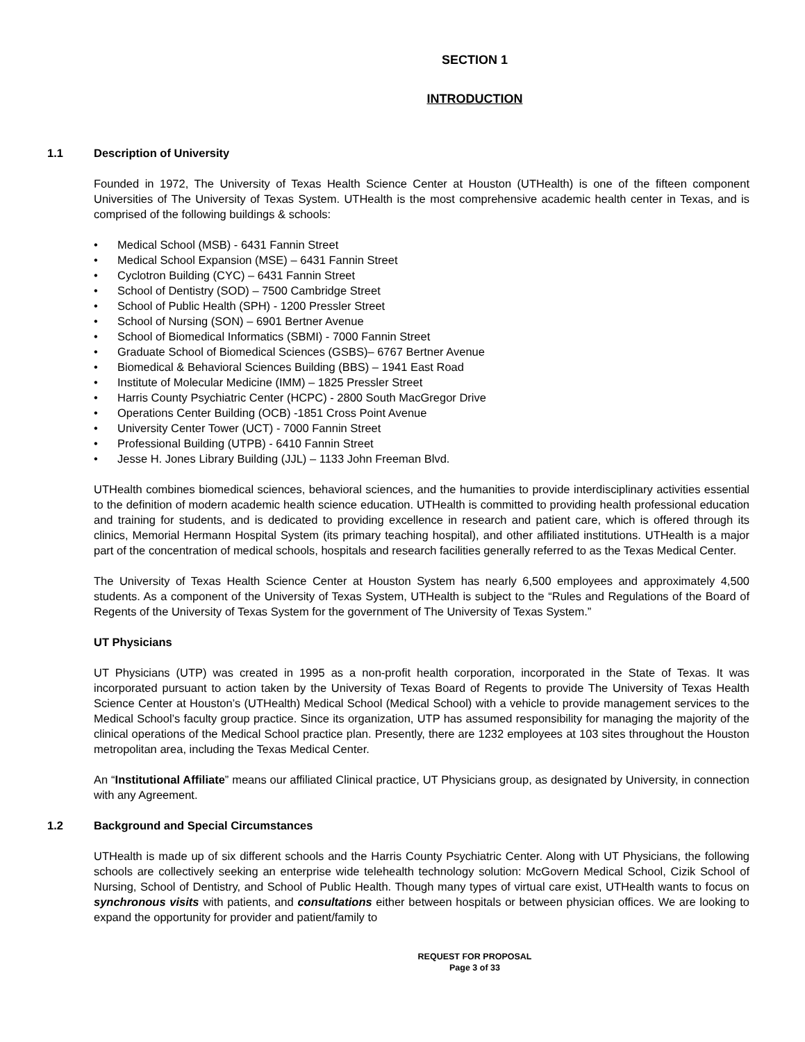SECTION 1
INTRODUCTION
1.1 Description of University
Founded in 1972, The University of Texas Health Science Center at Houston (UTHealth) is one of the fifteen component Universities of The University of Texas System. UTHealth is the most comprehensive academic health center in Texas, and is comprised of the following buildings & schools:
• Medical School (MSB) - 6431 Fannin Street
• Medical School Expansion (MSE) – 6431 Fannin Street
• Cyclotron Building (CYC) – 6431 Fannin Street
• School of Dentistry (SOD) – 7500 Cambridge Street
• School of Public Health (SPH) - 1200 Pressler Street
• School of Nursing (SON) – 6901 Bertner Avenue
• School of Biomedical Informatics (SBMI) - 7000 Fannin Street
• Graduate School of Biomedical Sciences (GSBS)– 6767 Bertner Avenue
• Biomedical & Behavioral Sciences Building (BBS) – 1941 East Road
• Institute of Molecular Medicine (IMM) – 1825 Pressler Street
• Harris County Psychiatric Center (HCPC) - 2800 South MacGregor Drive
• Operations Center Building (OCB) -1851 Cross Point Avenue
• University Center Tower (UCT) - 7000 Fannin Street
• Professional Building (UTPB) - 6410 Fannin Street
• Jesse H. Jones Library Building (JJL) – 1133 John Freeman Blvd.
UTHealth combines biomedical sciences, behavioral sciences, and the humanities to provide interdisciplinary activities essential to the definition of modern academic health science education. UTHealth is committed to providing health professional education and training for students, and is dedicated to providing excellence in research and patient care, which is offered through its clinics, Memorial Hermann Hospital System (its primary teaching hospital), and other affiliated institutions. UTHealth is a major part of the concentration of medical schools, hospitals and research facilities generally referred to as the Texas Medical Center.
The University of Texas Health Science Center at Houston System has nearly 6,500 employees and approximately 4,500 students. As a component of the University of Texas System, UTHealth is subject to the “Rules and Regulations of the Board of Regents of the University of Texas System for the government of The University of Texas System.”
UT Physicians
UT Physicians (UTP) was created in 1995 as a non-profit health corporation, incorporated in the State of Texas. It was incorporated pursuant to action taken by the University of Texas Board of Regents to provide The University of Texas Health Science Center at Houston’s (UTHealth) Medical School (Medical School) with a vehicle to provide management services to the Medical School’s faculty group practice. Since its organization, UTP has assumed responsibility for managing the majority of the clinical operations of the Medical School practice plan. Presently, there are 1232 employees at 103 sites throughout the Houston metropolitan area, including the Texas Medical Center.
An “Institutional Affiliate” means our affiliated Clinical practice, UT Physicians group, as designated by University, in connection with any Agreement.
1.2 Background and Special Circumstances
UTHealth is made up of six different schools and the Harris County Psychiatric Center. Along with UT Physicians, the following schools are collectively seeking an enterprise wide telehealth technology solution: McGovern Medical School, Cizik School of Nursing, School of Dentistry, and School of Public Health. Though many types of virtual care exist, UTHealth wants to focus on synchronous visits with patients, and consultations either between hospitals or between physician offices. We are looking to expand the opportunity for provider and patient/family to
REQUEST FOR PROPOSAL
Page 3 of 33